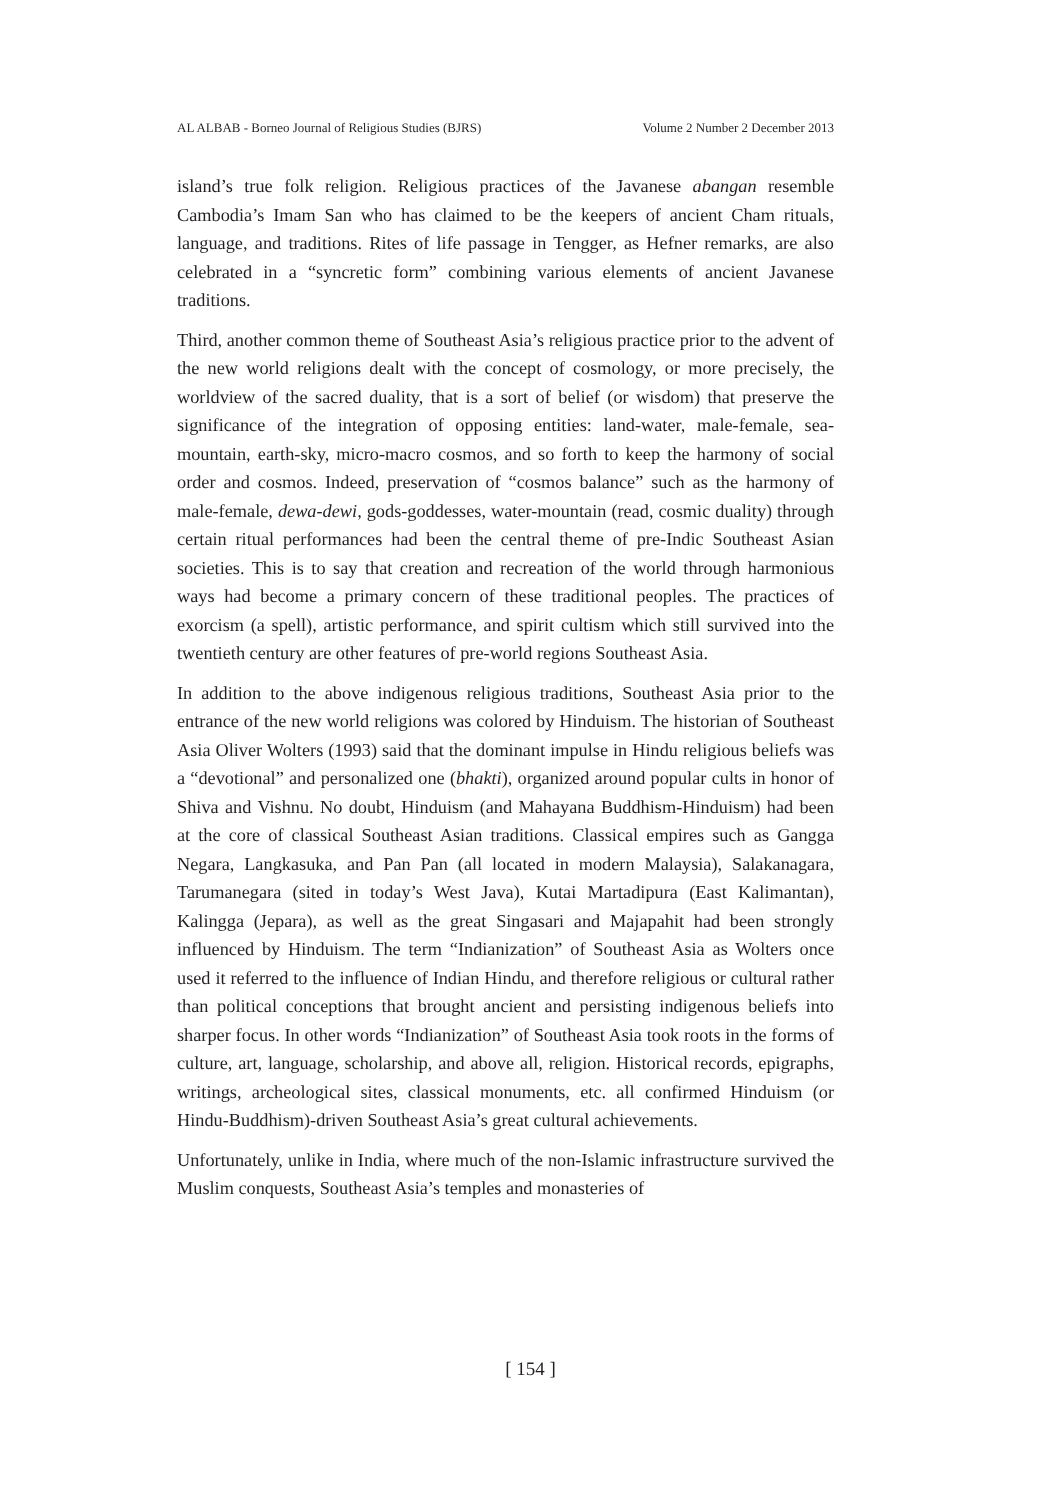AL ALBAB - Borneo Journal of Religious Studies (BJRS) Volume 2 Number 2 December 2013
island’s true folk religion. Religious practices of the Javanese abangan resemble Cambodia’s Imam San who has claimed to be the keepers of ancient Cham rituals, language, and traditions. Rites of life passage in Tengger, as Hefner remarks, are also celebrated in a “syncretic form” combining various elements of ancient Javanese traditions.
Third, another common theme of Southeast Asia’s religious practice prior to the advent of the new world religions dealt with the concept of cosmology, or more precisely, the worldview of the sacred duality, that is a sort of belief (or wisdom) that preserve the significance of the integration of opposing entities: land-water, male-female, sea-mountain, earth-sky, micro-macro cosmos, and so forth to keep the harmony of social order and cosmos. Indeed, preservation of “cosmos balance” such as the harmony of male-female, dewa-dewi, gods-goddesses, water-mountain (read, cosmic duality) through certain ritual performances had been the central theme of pre-Indic Southeast Asian societies. This is to say that creation and recreation of the world through harmonious ways had become a primary concern of these traditional peoples. The practices of exorcism (a spell), artistic performance, and spirit cultism which still survived into the twentieth century are other features of pre-world regions Southeast Asia.
In addition to the above indigenous religious traditions, Southeast Asia prior to the entrance of the new world religions was colored by Hinduism. The historian of Southeast Asia Oliver Wolters (1993) said that the dominant impulse in Hindu religious beliefs was a “devotional” and personalized one (bhakti), organized around popular cults in honor of Shiva and Vishnu. No doubt, Hinduism (and Mahayana Buddhism-Hinduism) had been at the core of classical Southeast Asian traditions. Classical empires such as Gangga Negara, Langkasuka, and Pan Pan (all located in modern Malaysia), Salakanagara, Tarumanegara (sited in today’s West Java), Kutai Martadipura (East Kalimantan), Kalingga (Jepara), as well as the great Singasari and Majapahit had been strongly influenced by Hinduism. The term “Indianization” of Southeast Asia as Wolters once used it referred to the influence of Indian Hindu, and therefore religious or cultural rather than political conceptions that brought ancient and persisting indigenous beliefs into sharper focus. In other words “Indianization” of Southeast Asia took roots in the forms of culture, art, language, scholarship, and above all, religion. Historical records, epigraphs, writings, archeological sites, classical monuments, etc. all confirmed Hinduism (or Hindu-Buddhism)-driven Southeast Asia’s great cultural achievements.
Unfortunately, unlike in India, where much of the non-Islamic infrastructure survived the Muslim conquests, Southeast Asia’s temples and monasteries of
[ 154 ]